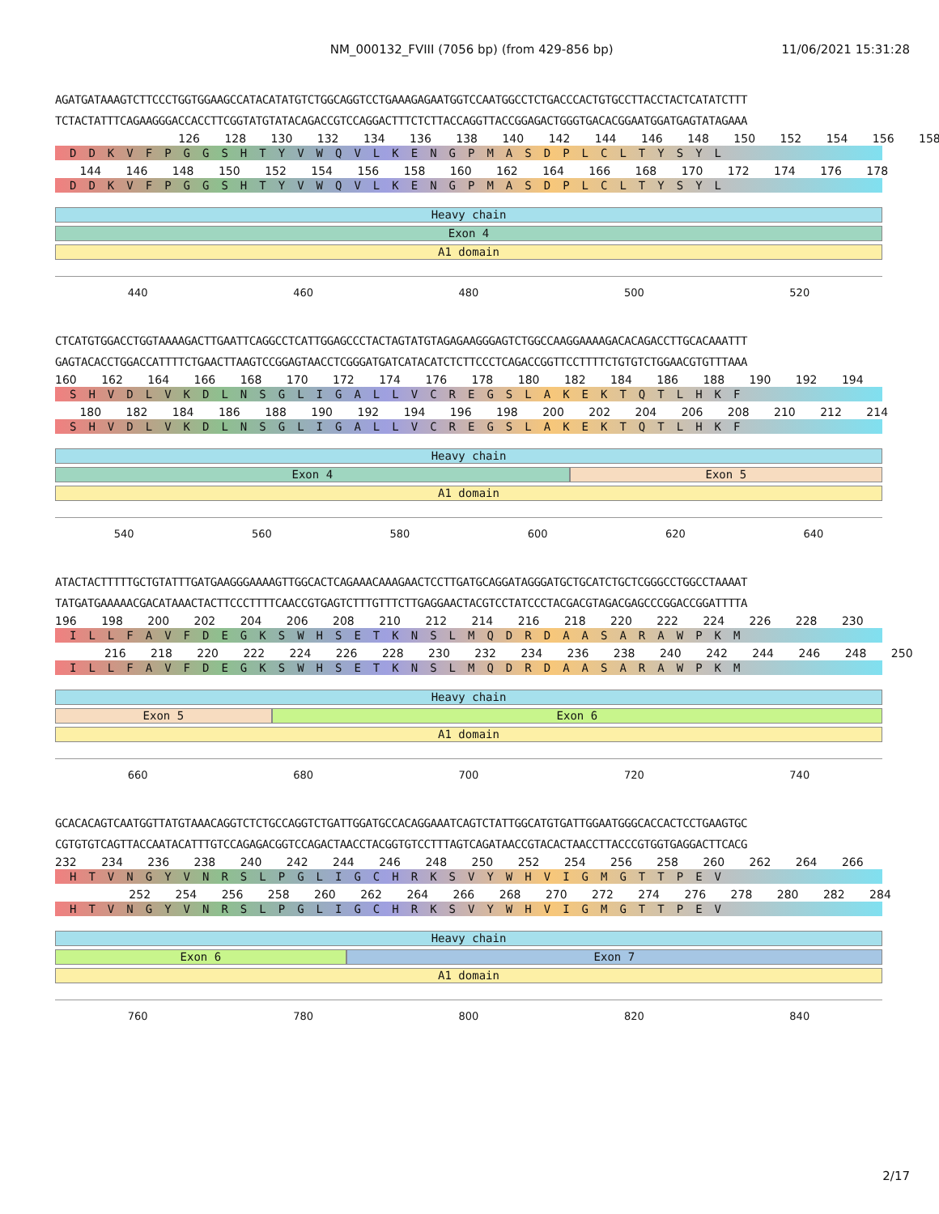NM_000132_FVIII (7056 bp) (from 429-856 bp)
11/06/2021 15:31:28
AGATGATAAAGTCTTCCCTGGTGGAAGCCATACATATGTCTGGCAGGTCCTGAAAGAGAATGGTCCAATGGCCTCTGACCCACTGTGCCTTACCTACTCATATCTTT
TCTACTATTTCAGAAGGGACCACCTTCGGTATGTATACAGACCGTCCAGGACTTTCTCTTACCAGGTTACCGGAGACTGGGTGACACGGAATGGATGAGTATAGAAA
126 128 130 132 134 136 138 140 142 144 146 148 150 152 154 156 158
DDKVFPGGSHTYVWQVLKENGPMASDPLCLTYSYL
144 146 148 150 152 154 156 158 160 162 164 166 168 170 172 174 176 178
DDKVFPGGSHTYVWQVLKENGPMASDPLCLTYSYL
Heavy chain
Exon 4
A1 domain
440 460 480 500 520
CTCATGTGGACCTGGTAAAAGACTTGAATTCAGGCCTCATTGGAGCCCTACTAGTATGTAGAGAAGGGAGTCTGGCCAAGGAAAAGACACAGACCTTGCACAAATTT
GAGTACACCTGGACCATTTTCTGAACTTAAGTCCGGAGTAACCTCGGGATGATCATACATCTCTTCCCTCAGACCGGTTCCTTTTCTGTGTCTGGAACGTGTTTAAA
160 162 164 166 168 170 172 174 176 178 180 182 184 186 188 190 192 194
SHVDLVKDLNSGLIGALLVCREGSLAKEKTQTLHKF
180 182 184 186 188 190 192 194 196 198 200 202 204 206 208 210 212 214
SHVDLVKDLNSGLIGALLVCREGSLAKEKTQTLHKF
Heavy chain
Exon 4 Exon 5
A1 domain
540 560 580 600 620 640
ATACTACTTTTTGCTGTATTTGATGAAGGGAAAAGTTGGCACTCAGAAACAAAGAACTCCTTGATGCAGGATAGGGATGCTGCATCTGCTCGGGCCTGGCCTAAAAT
TATGATGAAAAACGACATAAACTACTTCCCTTTTCAACCGTGAGTCTTTGTTTCTTGAGGAACTACGTCCTATCCCTACGACGTAGACGAGCCCGGACCGGATTTTA
196 198 200 202 204 206 208 210 212 214 216 218 220 222 224 226 228 230
ILLFAVFDEGKSWHSETKNSLMQDRDAASARAWPKM
216 218 220 222 224 226 228 230 232 234 236 238 240 242 244 246 248 250
ILLFAVFDEGKSWHSETKNSLMQDRDAASARAWPKM
Heavy chain
Exon 5 Exon 6
A1 domain
660 680 700 720 740
GCACACAGTCAATGGTTATGTAAACAGGTCTCTGCCAGGTCTGATTGGATGCCACAGGAAATCAGTCTATTGGCATGTGATTGGAATGGGCACCACTCCTGAAGTGC
CGTGTGTCAGTTACCAATACATTTGTCCAGAGACGGTCCAGACTAACCTACGGTGTCCTTTAGTCAGATAACCGTACACTAACCTTACCCGTGGTGAGGACTTCACG
232 234 236 238 240 242 244 246 248 250 252 254 256 258 260 262 264 266
HTVNGYVNRSLPGLIGCHRKSVYWHVIGMGTTPEV
252 254 256 258 260 262 264 266 268 270 272 274 276 278 280 282 284
HTVNGYVNRSLPGLIGCHRKSVYWHVIGMGTTPEV
Heavy chain
Exon 6 Exon 7
A1 domain
760 780 800 820 840
2/17